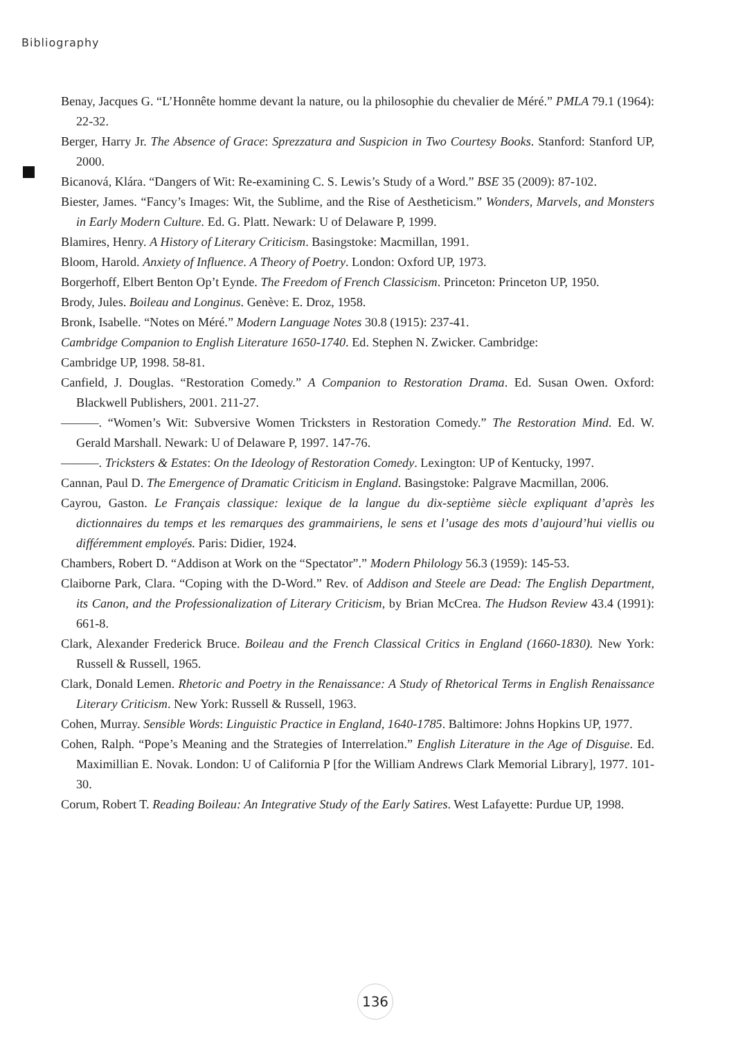Bibliography
Benay, Jacques G. “L’Honnête homme devant la nature, ou la philosophie du chevalier de Méré.” PMLA 79.1 (1964): 22-32.
Berger, Harry Jr. The Absence of Grace: Sprezzatura and Suspicion in Two Courtesy Books. Stanford: Stanford UP, 2000.
Bicanová, Klára. “Dangers of Wit: Re-examining C. S. Lewis’s Study of a Word.” BSE 35 (2009): 87-102.
Biester, James. “Fancy’s Images: Wit, the Sublime, and the Rise of Aestheticism.” Wonders, Marvels, and Monsters in Early Modern Culture. Ed. G. Platt. Newark: U of Delaware P, 1999.
Blamires, Henry. A History of Literary Criticism. Basingstoke: Macmillan, 1991.
Bloom, Harold. Anxiety of Influence. A Theory of Poetry. London: Oxford UP, 1973.
Borgerhoff, Elbert Benton Op’t Eynde. The Freedom of French Classicism. Princeton: Princeton UP, 1950.
Brody, Jules. Boileau and Longinus. Genève: E. Droz, 1958.
Bronk, Isabelle. “Notes on Méré.” Modern Language Notes 30.8 (1915): 237-41.
Cambridge Companion to English Literature 1650-1740. Ed. Stephen N. Zwicker. Cambridge:
Cambridge UP, 1998. 58-81.
Canfield, J. Douglas. “Restoration Comedy.” A Companion to Restoration Drama. Ed. Susan Owen. Oxford: Blackwell Publishers, 2001. 211-27.
———. “Women’s Wit: Subversive Women Tricksters in Restoration Comedy.” The Restoration Mind. Ed. W. Gerald Marshall. Newark: U of Delaware P, 1997. 147-76.
———. Tricksters & Estates: On the Ideology of Restoration Comedy. Lexington: UP of Kentucky, 1997.
Cannan, Paul D. The Emergence of Dramatic Criticism in England. Basingstoke: Palgrave Macmillan, 2006.
Cayrou, Gaston. Le Français classique: lexique de la langue du dix-septième siècle expliquant d’après les dictionnaires du temps et les remarques des grammairiens, le sens et l’usage des mots d’aujourd’hui viellis ou différemment employés. Paris: Didier, 1924.
Chambers, Robert D. “Addison at Work on the “Spectator”.” Modern Philology 56.3 (1959): 145-53.
Claiborne Park, Clara. “Coping with the D-Word.” Rev. of Addison and Steele are Dead: The English Department, its Canon, and the Professionalization of Literary Criticism, by Brian McCrea. The Hudson Review 43.4 (1991): 661-8.
Clark, Alexander Frederick Bruce. Boileau and the French Classical Critics in England (1660-1830). New York: Russell & Russell, 1965.
Clark, Donald Lemen. Rhetoric and Poetry in the Renaissance: A Study of Rhetorical Terms in English Renaissance Literary Criticism. New York: Russell & Russell, 1963.
Cohen, Murray. Sensible Words: Linguistic Practice in England, 1640-1785. Baltimore: Johns Hopkins UP, 1977.
Cohen, Ralph. “Pope’s Meaning and the Strategies of Interrelation.” English Literature in the Age of Disguise. Ed. Maximillian E. Novak. London: U of California P [for the William Andrews Clark Memorial Library], 1977. 101-30.
Corum, Robert T. Reading Boileau: An Integrative Study of the Early Satires. West Lafayette: Purdue UP, 1998.
136